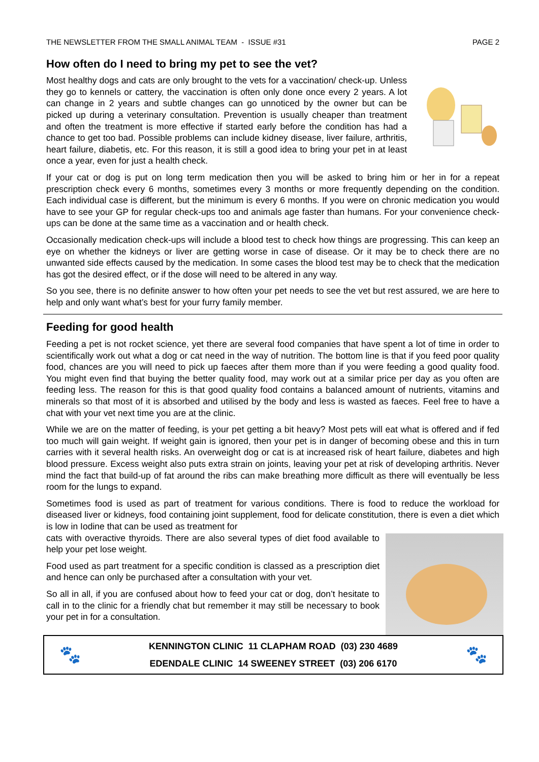THE NEWSLETTER FROM THE SMALL ANIMAL TEAM - ISSUE #31 PAGE 2
How often do I need to bring my pet to see the vet?
Most healthy dogs and cats are only brought to the vets for a vaccination/ check-up. Unless they go to kennels or cattery, the vaccination is often only done once every 2 years. A lot can change in 2 years and subtle changes can go unnoticed by the owner but can be picked up during a veterinary consultation. Prevention is usually cheaper than treatment and often the treatment is more effective if started early before the condition has had a chance to get too bad. Possible problems can include kidney disease, liver failure, arthritis, heart failure, diabetis, etc. For this reason, it is still a good idea to bring your pet in at least once a year, even for just a health check.
If your cat or dog is put on long term medication then you will be asked to bring him or her in for a repeat prescription check every 6 months, sometimes every 3 months or more frequently depending on the condition. Each individual case is different, but the minimum is every 6 months. If you were on chronic medication you would have to see your GP for regular check-ups too and animals age faster than humans. For your convenience check-ups can be done at the same time as a vaccination and or health check.
Occasionally medication check-ups will include a blood test to check how things are progressing. This can keep an eye on whether the kidneys or liver are getting worse in case of disease. Or it may be to check there are no unwanted side effects caused by the medication. In some cases the blood test may be to check that the medication has got the desired effect, or if the dose will need to be altered in any way.
So you see, there is no definite answer to how often your pet needs to see the vet but rest assured, we are here to help and only want what’s best for your furry family member.
Feeding for good health
Feeding a pet is not rocket science, yet there are several food companies that have spent a lot of time in order to scientifically work out what a dog or cat need in the way of nutrition. The bottom line is that if you feed poor quality food, chances are you will need to pick up faeces after them more than if you were feeding a good quality food. You might even find that buying the better quality food, may work out at a similar price per day as you often are feeding less. The reason for this is that good quality food contains a balanced amount of nutrients, vitamins and minerals so that most of it is absorbed and utilised by the body and less is wasted as faeces. Feel free to have a chat with your vet next time you are at the clinic.
While we are on the matter of feeding, is your pet getting a bit heavy? Most pets will eat what is offered and if fed too much will gain weight. If weight gain is ignored, then your pet is in danger of becoming obese and this in turn carries with it several health risks. An overweight dog or cat is at increased risk of heart failure, diabetes and high blood pressure. Excess weight also puts extra strain on joints, leaving your pet at risk of developing arthritis. Never mind the fact that build-up of fat around the ribs can make breathing more difficult as there will eventually be less room for the lungs to expand.
Sometimes food is used as part of treatment for various conditions. There is food to reduce the workload for diseased liver or kidneys, food containing joint supplement, food for delicate constitution, there is even a diet which is low in Iodine that can be used as treatment for
cats with overactive thyroids. There are also several types of diet food available to help your pet lose weight.
Food used as part treatment for a specific condition is classed as a prescription diet and hence can only be purchased after a consultation with your vet.
So all in all, if you are confused about how to feed your cat or dog, don’t hesitate to call in to the clinic for a friendly chat but remember it may still be necessary to book your pet in for a consultation.
🐾
KENNINGTON CLINIC 11 CLAPHAM ROAD (03) 230 4689
EDENDALE CLINIC 14 SWEENEY STREET (03) 206 6170
🐾